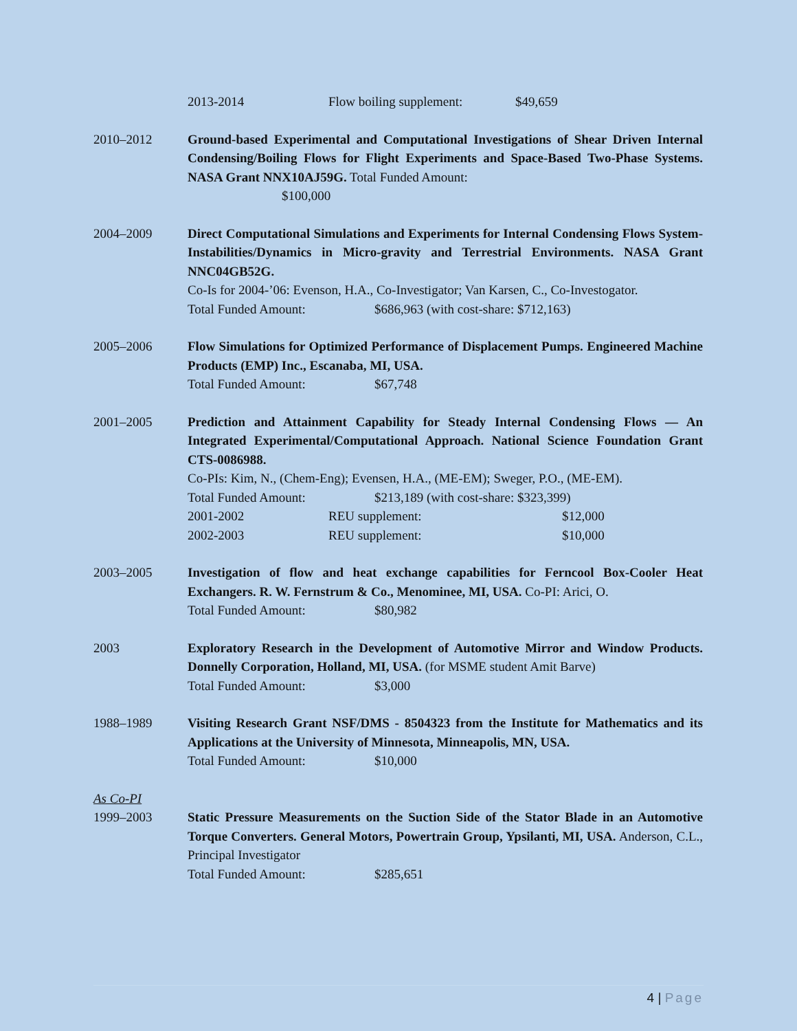2013-2014 Flow boiling supplement: $49,659
2010–2012 Ground-based Experimental and Computational Investigations of Shear Driven Internal Condensing/Boiling Flows for Flight Experiments and Space-Based Two-Phase Systems. NASA Grant NNX10AJ59G. Total Funded Amount:
$100,000
2004–2009 Direct Computational Simulations and Experiments for Internal Condensing Flows System-Instabilities/Dynamics in Micro-gravity and Terrestrial Environments. NASA Grant NNC04GB52G.
Co-Is for 2004-’06: Evenson, H.A., Co-Investigator; Van Karsen, C., Co-Investogator.
Total Funded Amount: $686,963 (with cost-share: $712,163)
2005–2006 Flow Simulations for Optimized Performance of Displacement Pumps. Engineered Machine Products (EMP) Inc., Escanaba, MI, USA.
Total Funded Amount: $67,748
2001–2005 Prediction and Attainment Capability for Steady Internal Condensing Flows — An Integrated Experimental/Computational Approach. National Science Foundation Grant CTS-0086988.
Co-PIs: Kim, N., (Chem-Eng); Evensen, H.A., (ME-EM); Sweger, P.O., (ME-EM).
Total Funded Amount: $213,189 (with cost-share: $323,399)
2001-2002 REU supplement: $12,000
2002-2003 REU supplement: $10,000
2003–2005 Investigation of flow and heat exchange capabilities for Ferncool Box-Cooler Heat Exchangers. R. W. Fernstrum & Co., Menominee, MI, USA. Co-PI: Arici, O.
Total Funded Amount: $80,982
2003 Exploratory Research in the Development of Automotive Mirror and Window Products. Donnelly Corporation, Holland, MI, USA. (for MSME student Amit Barve)
Total Funded Amount: $3,000
1988–1989 Visiting Research Grant NSF/DMS - 8504323 from the Institute for Mathematics and its Applications at the University of Minnesota, Minneapolis, MN, USA.
Total Funded Amount: $10,000
As Co-PI
1999–2003 Static Pressure Measurements on the Suction Side of the Stator Blade in an Automotive Torque Converters. General Motors, Powertrain Group, Ypsilanti, MI, USA. Anderson, C.L., Principal Investigator
Total Funded Amount: $285,651
4 | Page